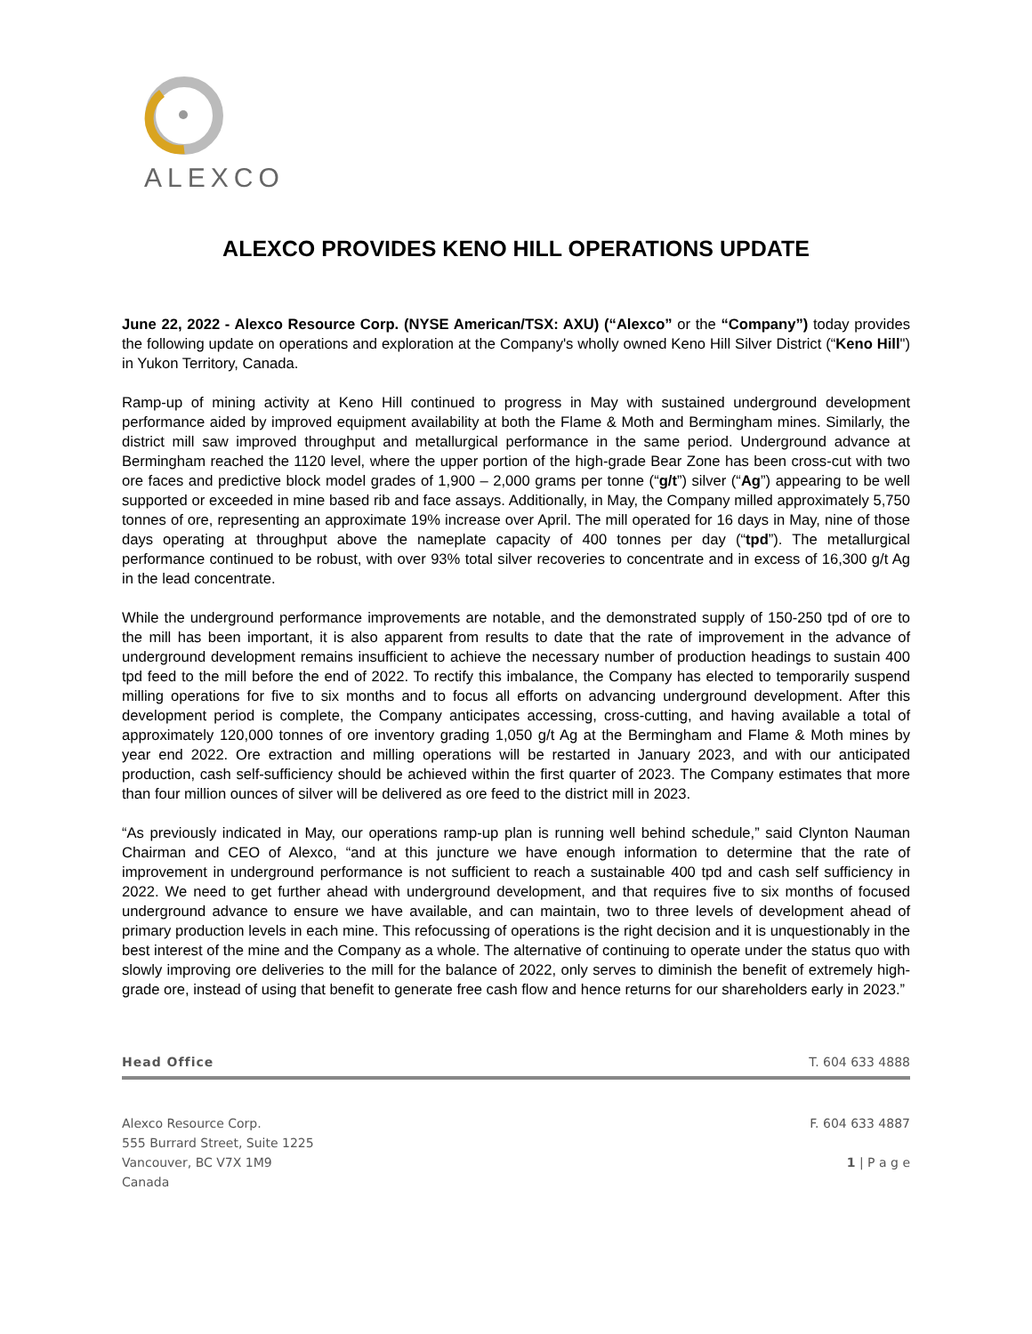ALEXCO
ALEXCO PROVIDES KENO HILL OPERATIONS UPDATE
June 22, 2022 - Alexco Resource Corp. (NYSE American/TSX: AXU) (“Alexco” or the “Company”) today provides the following update on operations and exploration at the Company's wholly owned Keno Hill Silver District (“Keno Hill") in Yukon Territory, Canada.
Ramp-up of mining activity at Keno Hill continued to progress in May with sustained underground development performance aided by improved equipment availability at both the Flame & Moth and Bermingham mines. Similarly, the district mill saw improved throughput and metallurgical performance in the same period. Underground advance at Bermingham reached the 1120 level, where the upper portion of the high-grade Bear Zone has been cross-cut with two ore faces and predictive block model grades of 1,900 – 2,000 grams per tonne (“g/t”) silver (“Ag”) appearing to be well supported or exceeded in mine based rib and face assays. Additionally, in May, the Company milled approximately 5,750 tonnes of ore, representing an approximate 19% increase over April. The mill operated for 16 days in May, nine of those days operating at throughput above the nameplate capacity of 400 tonnes per day (“tpd”). The metallurgical performance continued to be robust, with over 93% total silver recoveries to concentrate and in excess of 16,300 g/t Ag in the lead concentrate.
While the underground performance improvements are notable, and the demonstrated supply of 150-250 tpd of ore to the mill has been important, it is also apparent from results to date that the rate of improvement in the advance of underground development remains insufficient to achieve the necessary number of production headings to sustain 400 tpd feed to the mill before the end of 2022. To rectify this imbalance, the Company has elected to temporarily suspend milling operations for five to six months and to focus all efforts on advancing underground development. After this development period is complete, the Company anticipates accessing, cross-cutting, and having available a total of approximately 120,000 tonnes of ore inventory grading 1,050 g/t Ag at the Bermingham and Flame & Moth mines by year end 2022. Ore extraction and milling operations will be restarted in January 2023, and with our anticipated production, cash self-sufficiency should be achieved within the first quarter of 2023. The Company estimates that more than four million ounces of silver will be delivered as ore feed to the district mill in 2023.
“As previously indicated in May, our operations ramp-up plan is running well behind schedule,” said Clynton Nauman Chairman and CEO of Alexco, “and at this juncture we have enough information to determine that the rate of improvement in underground performance is not sufficient to reach a sustainable 400 tpd and cash self sufficiency in 2022. We need to get further ahead with underground development, and that requires five to six months of focused underground advance to ensure we have available, and can maintain, two to three levels of development ahead of primary production levels in each mine. This refocussing of operations is the right decision and it is unquestionably in the best interest of the mine and the Company as a whole. The alternative of continuing to operate under the status quo with slowly improving ore deliveries to the mill for the balance of 2022, only serves to diminish the benefit of extremely high-grade ore, instead of using that benefit to generate free cash flow and hence returns for our shareholders early in 2023.”
Head Office T. 604 633 4888
Alexco Resource Corp.
555 Burrard Street, Suite 1225
Vancouver, BC V7X 1M9
Canada
F. 604 633 4887
1 | P a g e